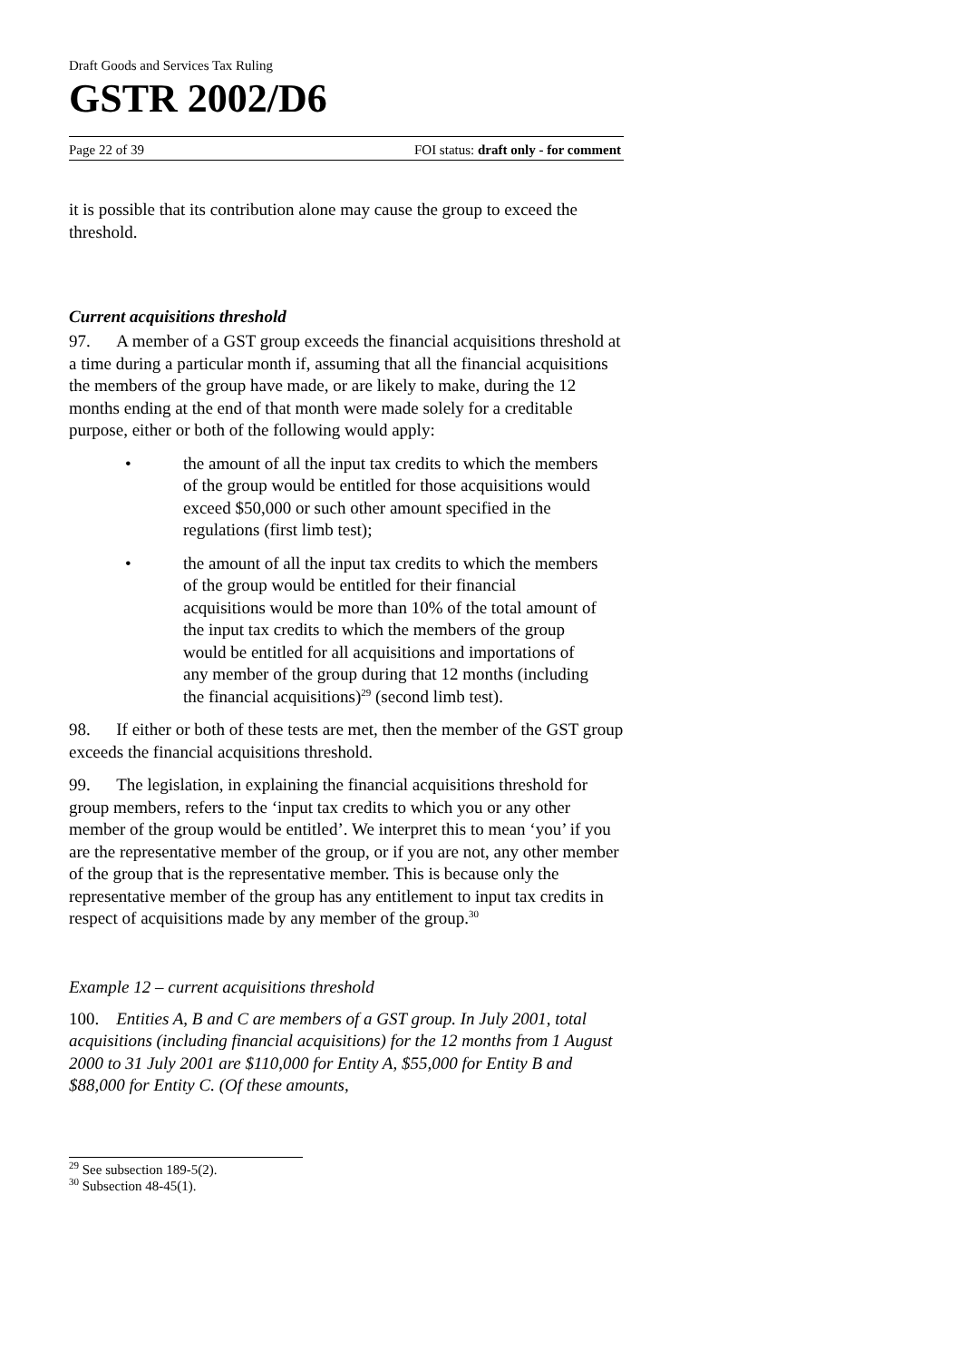Draft Goods and Services Tax Ruling
GSTR 2002/D6
Page 22 of 39 FOI status: draft only - for comment
it is possible that its contribution alone may cause the group to exceed the threshold.
Current acquisitions threshold
97. A member of a GST group exceeds the financial acquisitions threshold at a time during a particular month if, assuming that all the financial acquisitions the members of the group have made, or are likely to make, during the 12 months ending at the end of that month were made solely for a creditable purpose, either or both of the following would apply:
• the amount of all the input tax credits to which the members of the group would be entitled for those acquisitions would exceed $50,000 or such other amount specified in the regulations (first limb test);
• the amount of all the input tax credits to which the members of the group would be entitled for their financial acquisitions would be more than 10% of the total amount of the input tax credits to which the members of the group would be entitled for all acquisitions and importations of any member of the group during that 12 months (including the financial acquisitions)<sup>29</sup> (second limb test).
98. If either or both of these tests are met, then the member of the GST group exceeds the financial acquisitions threshold.
99. The legislation, in explaining the financial acquisitions threshold for group members, refers to the ‘input tax credits to which you or any other member of the group would be entitled’. We interpret this to mean ‘you’ if you are the representative member of the group, or if you are not, any other member of the group that is the representative member. This is because only the representative member of the group has any entitlement to input tax credits in respect of acquisitions made by any member of the group.<sup>30</sup>
Example 12 – current acquisitions threshold
100. Entities A, B and C are members of a GST group. In July 2001, total acquisitions (including financial acquisitions) for the 12 months from 1 August 2000 to 31 July 2001 are $110,000 for Entity A, $55,000 for Entity B and $88,000 for Entity C. (Of these amounts,
<sup>29</sup> See subsection 189-5(2).
<sup>30</sup> Subsection 48-45(1).